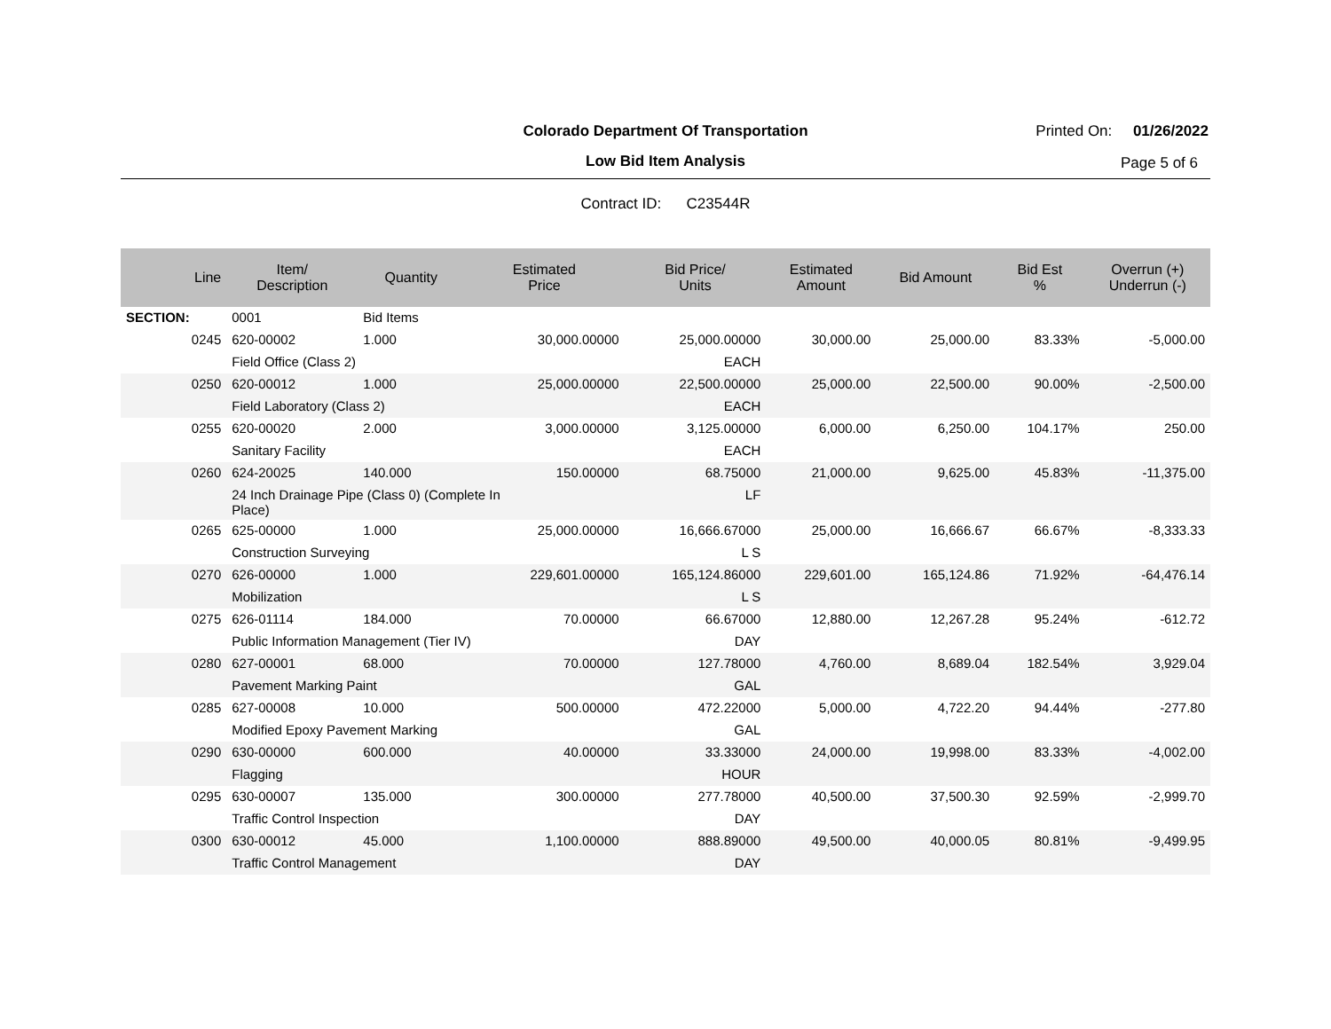Colorado Department Of Transportation
Low Bid Item Analysis
Printed On: 01/26/2022
Page 5 of 6
Contract ID: C23544R
| Line | Item/ Description | Quantity | Estimated Price | Bid Price/ Units | Estimated Amount | Bid Amount | Bid Est % | Overrun (+) Underrun (-) |
| --- | --- | --- | --- | --- | --- | --- | --- | --- |
| SECTION: | 0001 | Bid Items | | | | | | |
| 0245 | 620-00002 | 1.000 | 30,000.00000 | 25,000.00000 | 30,000.00 | 25,000.00 | 83.33% | -5,000.00 |
| | Field Office (Class 2) | | | EACH | | | | |
| 0250 | 620-00012 | 1.000 | 25,000.00000 | 22,500.00000 | 25,000.00 | 22,500.00 | 90.00% | -2,500.00 |
| | Field Laboratory (Class 2) | | | EACH | | | | |
| 0255 | 620-00020 | 2.000 | 3,000.00000 | 3,125.00000 | 6,000.00 | 6,250.00 | 104.17% | 250.00 |
| | Sanitary Facility | | | EACH | | | | |
| 0260 | 624-20025 | 140.000 | 150.00000 | 68.75000 | 21,000.00 | 9,625.00 | 45.83% | -11,375.00 |
| | 24 Inch Drainage Pipe (Class 0) (Complete In Place) | | | LF | | | | |
| 0265 | 625-00000 | 1.000 | 25,000.00000 | 16,666.67000 | 25,000.00 | 16,666.67 | 66.67% | -8,333.33 |
| | Construction Surveying | | | L S | | | | |
| 0270 | 626-00000 | 1.000 | 229,601.00000 | 165,124.86000 | 229,601.00 | 165,124.86 | 71.92% | -64,476.14 |
| | Mobilization | | | L S | | | | |
| 0275 | 626-01114 | 184.000 | 70.00000 | 66.67000 | 12,880.00 | 12,267.28 | 95.24% | -612.72 |
| | Public Information Management (Tier IV) | | | DAY | | | | |
| 0280 | 627-00001 | 68.000 | 70.00000 | 127.78000 | 4,760.00 | 8,689.04 | 182.54% | 3,929.04 |
| | Pavement Marking Paint | | | GAL | | | | |
| 0285 | 627-00008 | 10.000 | 500.00000 | 472.22000 | 5,000.00 | 4,722.20 | 94.44% | -277.80 |
| | Modified Epoxy Pavement Marking | | | GAL | | | | |
| 0290 | 630-00000 | 600.000 | 40.00000 | 33.33000 | 24,000.00 | 19,998.00 | 83.33% | -4,002.00 |
| | Flagging | | | HOUR | | | | |
| 0295 | 630-00007 | 135.000 | 300.00000 | 277.78000 | 40,500.00 | 37,500.30 | 92.59% | -2,999.70 |
| | Traffic Control Inspection | | | DAY | | | | |
| 0300 | 630-00012 | 45.000 | 1,100.00000 | 888.89000 | 49,500.00 | 40,000.05 | 80.81% | -9,499.95 |
| | Traffic Control Management | | | DAY | | | | |